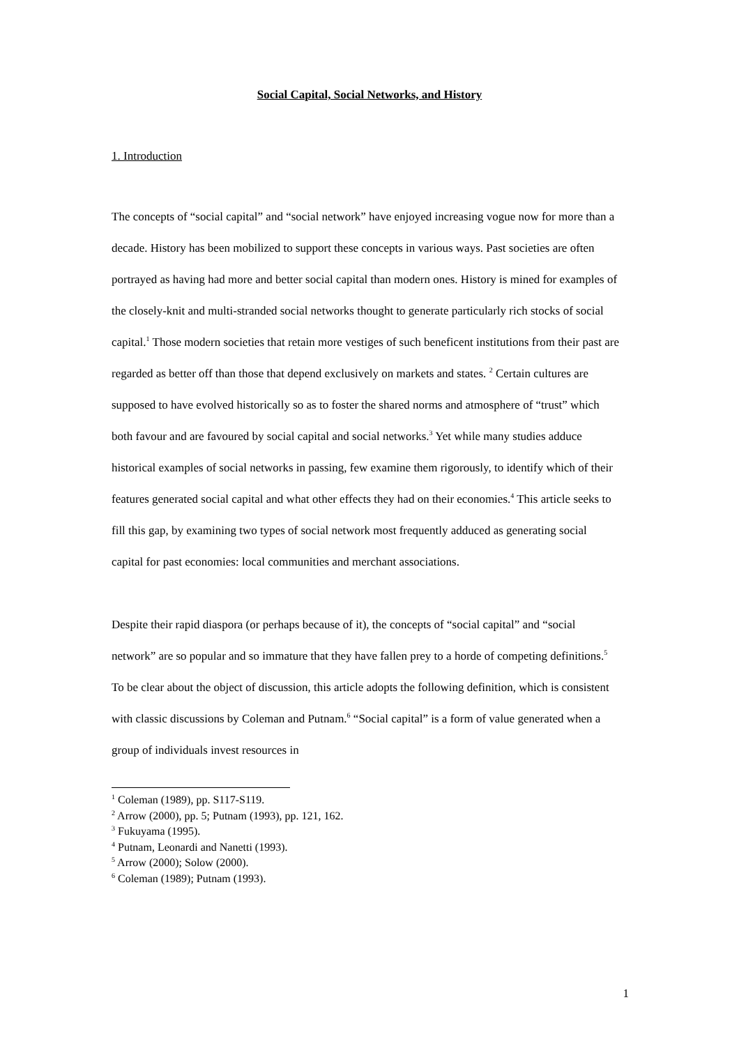Social Capital, Social Networks, and History
1. Introduction
The concepts of “social capital” and “social network” have enjoyed increasing vogue now for more than a decade. History has been mobilized to support these concepts in various ways. Past societies are often portrayed as having had more and better social capital than modern ones. History is mined for examples of the closely-knit and multi-stranded social networks thought to generate particularly rich stocks of social capital.<sup>1</sup> Those modern societies that retain more vestiges of such beneficent institutions from their past are regarded as better off than those that depend exclusively on markets and states. <sup>2</sup> Certain cultures are supposed to have evolved historically so as to foster the shared norms and atmosphere of “trust” which both favour and are favoured by social capital and social networks.<sup>3</sup> Yet while many studies adduce historical examples of social networks in passing, few examine them rigorously, to identify which of their features generated social capital and what other effects they had on their economies.<sup>4</sup> This article seeks to fill this gap, by examining two types of social network most frequently adduced as generating social capital for past economies: local communities and merchant associations.
Despite their rapid diaspora (or perhaps because of it), the concepts of “social capital” and “social network” are so popular and so immature that they have fallen prey to a horde of competing definitions.<sup>5</sup> To be clear about the object of discussion, this article adopts the following definition, which is consistent with classic discussions by Coleman and Putnam.<sup>6</sup> “Social capital” is a form of value generated when a group of individuals invest resources in
<sup>1</sup> Coleman (1989), pp. S117-S119.
<sup>2</sup> Arrow (2000), pp. 5; Putnam (1993), pp. 121, 162.
<sup>3</sup> Fukuyama (1995).
<sup>4</sup> Putnam, Leonardi and Nanetti (1993).
<sup>5</sup> Arrow (2000); Solow (2000).
<sup>6</sup> Coleman (1989); Putnam (1993).
1